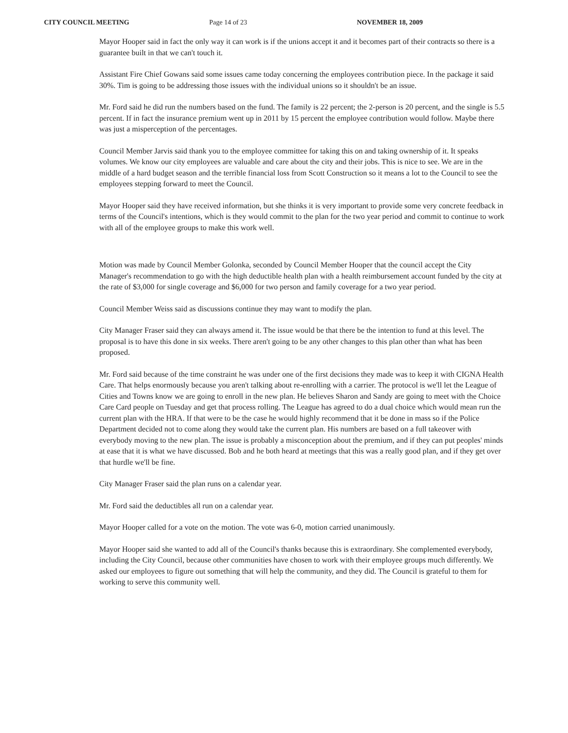CITY COUNCIL MEETING Page 14 of 23 NOVEMBER 18, 2009
Mayor Hooper said in fact the only way it can work is if the unions accept it and it becomes part of their contracts so there is a guarantee built in that we can't touch it.
Assistant Fire Chief Gowans said some issues came today concerning the employees contribution piece. In the package it said 30%. Tim is going to be addressing those issues with the individual unions so it shouldn't be an issue.
Mr. Ford said he did run the numbers based on the fund. The family is 22 percent; the 2-person is 20 percent, and the single is 5.5 percent. If in fact the insurance premium went up in 2011 by 15 percent the employee contribution would follow. Maybe there was just a misperception of the percentages.
Council Member Jarvis said thank you to the employee committee for taking this on and taking ownership of it. It speaks volumes. We know our city employees are valuable and care about the city and their jobs. This is nice to see. We are in the middle of a hard budget season and the terrible financial loss from Scott Construction so it means a lot to the Council to see the employees stepping forward to meet the Council.
Mayor Hooper said they have received information, but she thinks it is very important to provide some very concrete feedback in terms of the Council's intentions, which is they would commit to the plan for the two year period and commit to continue to work with all of the employee groups to make this work well.
Motion was made by Council Member Golonka, seconded by Council Member Hooper that the council accept the City Manager's recommendation to go with the high deductible health plan with a health reimbursement account funded by the city at the rate of $3,000 for single coverage and $6,000 for two person and family coverage for a two year period.
Council Member Weiss said as discussions continue they may want to modify the plan.
City Manager Fraser said they can always amend it. The issue would be that there be the intention to fund at this level. The proposal is to have this done in six weeks. There aren't going to be any other changes to this plan other than what has been proposed.
Mr. Ford said because of the time constraint he was under one of the first decisions they made was to keep it with CIGNA Health Care. That helps enormously because you aren't talking about re-enrolling with a carrier. The protocol is we'll let the League of Cities and Towns know we are going to enroll in the new plan. He believes Sharon and Sandy are going to meet with the Choice Care Card people on Tuesday and get that process rolling. The League has agreed to do a dual choice which would mean run the current plan with the HRA. If that were to be the case he would highly recommend that it be done in mass so if the Police Department decided not to come along they would take the current plan. His numbers are based on a full takeover with everybody moving to the new plan. The issue is probably a misconception about the premium, and if they can put peoples' minds at ease that it is what we have discussed. Bob and he both heard at meetings that this was a really good plan, and if they get over that hurdle we'll be fine.
City Manager Fraser said the plan runs on a calendar year.
Mr. Ford said the deductibles all run on a calendar year.
Mayor Hooper called for a vote on the motion. The vote was 6-0, motion carried unanimously.
Mayor Hooper said she wanted to add all of the Council's thanks because this is extraordinary. She complemented everybody, including the City Council, because other communities have chosen to work with their employee groups much differently. We asked our employees to figure out something that will help the community, and they did. The Council is grateful to them for working to serve this community well.